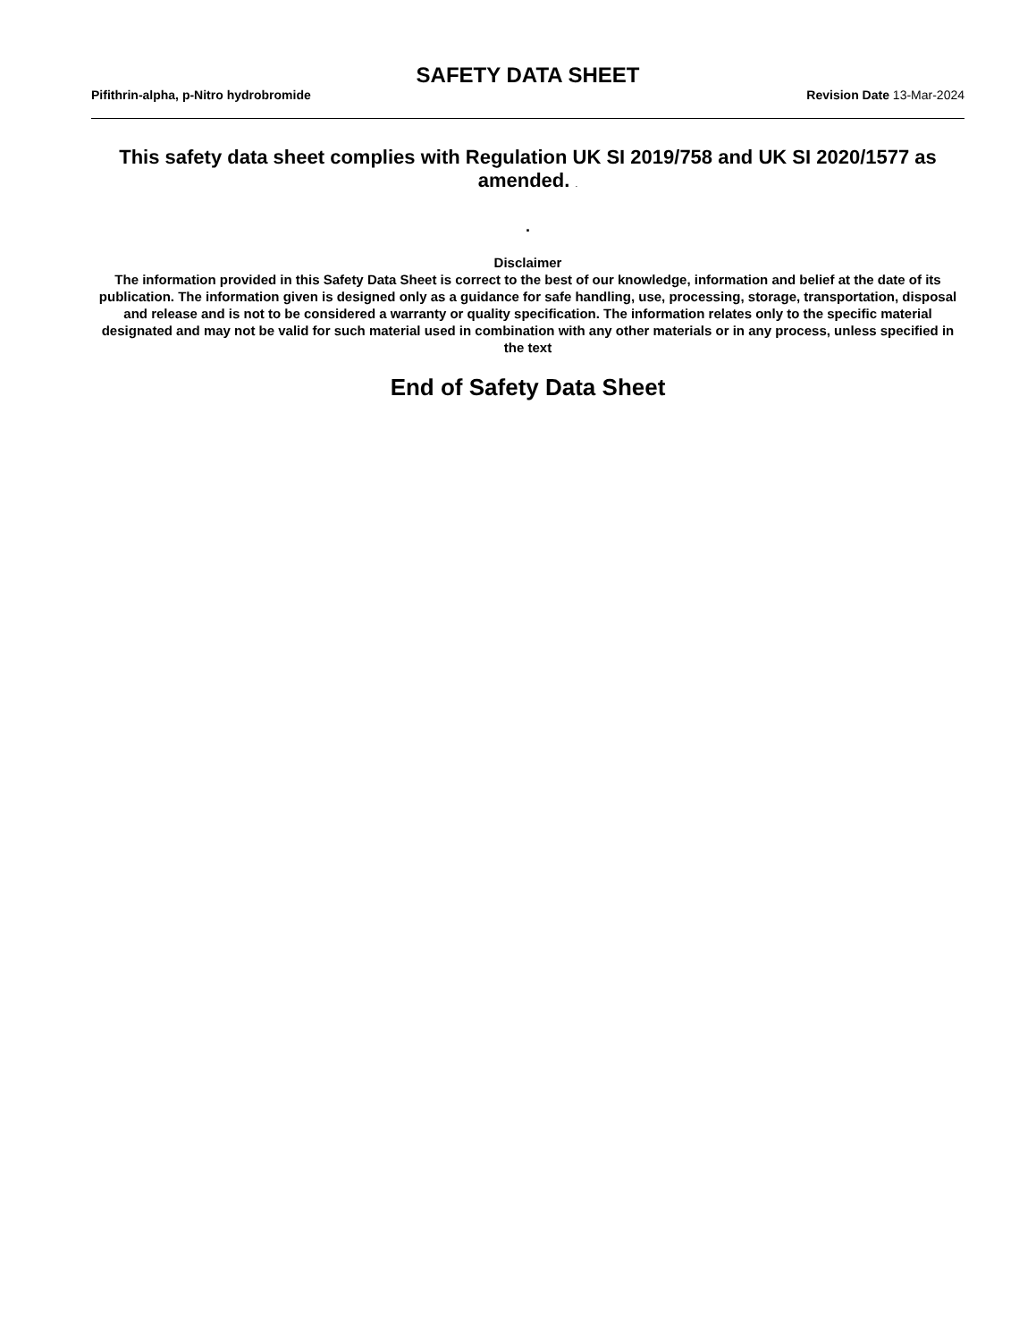SAFETY DATA SHEET
Pifithrin-alpha, p-Nitro hydrobromide Revision Date 13-Mar-2024
This safety data sheet complies with Regulation UK SI 2019/758 and UK SI 2020/1577 as amended. .
.
Disclaimer
The information provided in this Safety Data Sheet is correct to the best of our knowledge, information and belief at the date of its publication. The information given is designed only as a guidance for safe handling, use, processing, storage, transportation, disposal and release and is not to be considered a warranty or quality specification. The information relates only to the specific material designated and may not be valid for such material used in combination with any other materials or in any process, unless specified in the text
End of Safety Data Sheet